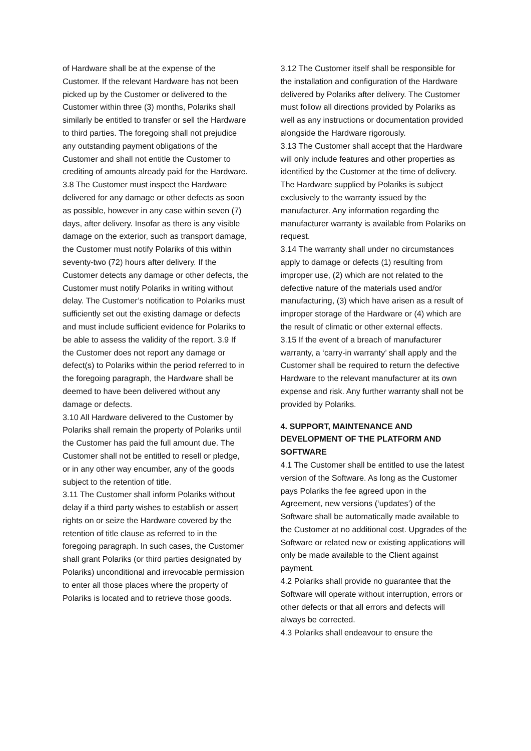of Hardware shall be at the expense of the Customer. If the relevant Hardware has not been picked up by the Customer or delivered to the Customer within three (3) months, Polariks shall similarly be entitled to transfer or sell the Hardware to third parties. The foregoing shall not prejudice any outstanding payment obligations of the Customer and shall not entitle the Customer to crediting of amounts already paid for the Hardware.
3.8 The Customer must inspect the Hardware delivered for any damage or other defects as soon as possible, however in any case within seven (7) days, after delivery. Insofar as there is any visible damage on the exterior, such as transport damage, the Customer must notify Polariks of this within seventy-two (72) hours after delivery. If the Customer detects any damage or other defects, the Customer must notify Polariks in writing without delay. The Customer’s notification to Polariks must sufficiently set out the existing damage or defects and must include sufficient evidence for Polariks to be able to assess the validity of the report. 3.9 If the Customer does not report any damage or defect(s) to Polariks within the period referred to in the foregoing paragraph, the Hardware shall be deemed to have been delivered without any damage or defects.
3.10 All Hardware delivered to the Customer by Polariks shall remain the property of Polariks until the Customer has paid the full amount due. The Customer shall not be entitled to resell or pledge, or in any other way encumber, any of the goods subject to the retention of title.
3.11 The Customer shall inform Polariks without delay if a third party wishes to establish or assert rights on or seize the Hardware covered by the retention of title clause as referred to in the foregoing paragraph. In such cases, the Customer shall grant Polariks (or third parties designated by Polariks) unconditional and irrevocable permission to enter all those places where the property of Polariks is located and to retrieve those goods.
3.12 The Customer itself shall be responsible for the installation and configuration of the Hardware delivered by Polariks after delivery. The Customer must follow all directions provided by Polariks as well as any instructions or documentation provided alongside the Hardware rigorously.
3.13 The Customer shall accept that the Hardware will only include features and other properties as identified by the Customer at the time of delivery. The Hardware supplied by Polariks is subject exclusively to the warranty issued by the manufacturer. Any information regarding the manufacturer warranty is available from Polariks on request.
3.14 The warranty shall under no circumstances apply to damage or defects (1) resulting from improper use, (2) which are not related to the defective nature of the materials used and/or manufacturing, (3) which have arisen as a result of improper storage of the Hardware or (4) which are the result of climatic or other external effects.
3.15 If the event of a breach of manufacturer warranty, a ‘carry-in warranty’ shall apply and the Customer shall be required to return the defective Hardware to the relevant manufacturer at its own expense and risk. Any further warranty shall not be provided by Polariks.
4. SUPPORT, MAINTENANCE AND DEVELOPMENT OF THE PLATFORM AND SOFTWARE
4.1 The Customer shall be entitled to use the latest version of the Software. As long as the Customer pays Polariks the fee agreed upon in the Agreement, new versions (‘updates’) of the Software shall be automatically made available to the Customer at no additional cost. Upgrades of the Software or related new or existing applications will only be made available to the Client against payment.
4.2 Polariks shall provide no guarantee that the Software will operate without interruption, errors or other defects or that all errors and defects will always be corrected.
4.3 Polariks shall endeavour to ensure the